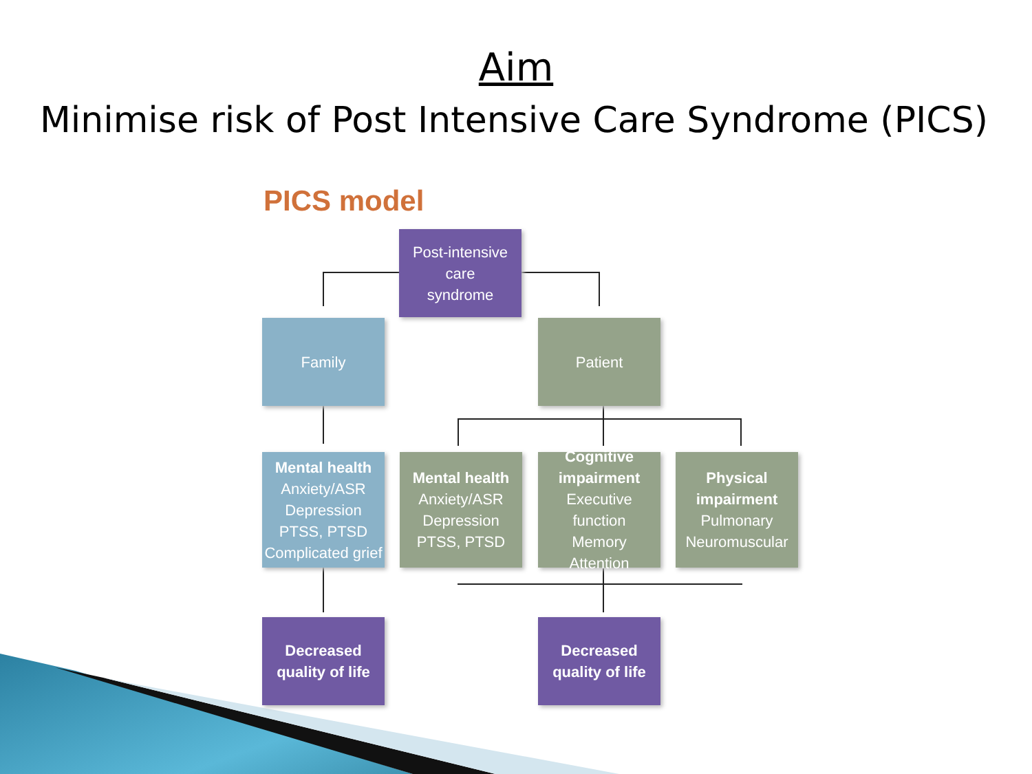Aim
Minimise risk of Post Intensive Care Syndrome (PICS)
PICS model
Post-intensive
care
syndrome
Family Patient
Mental health
Anxiety/ASR
Depression
PTSS, PTSD
Complicated grief
Mental health
Anxiety/ASR
Depression
PTSS, PTSD
Cognitive impairment
Executive function
Memory
Attention
Physical impairment
Pulmonary
Neuromuscular
Decreased quality of life
Decreased quality of life